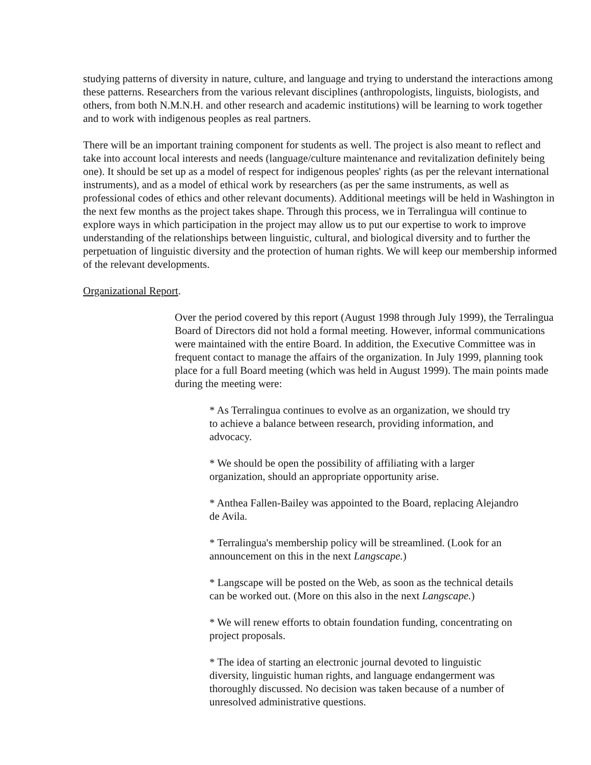studying patterns of diversity in nature, culture, and language and trying to understand the interactions among these patterns. Researchers from the various relevant disciplines (anthropologists, linguists, biologists, and others, from both N.M.N.H. and other research and academic institutions) will be learning to work together and to work with indigenous peoples as real partners.
There will be an important training component for students as well. The project is also meant to reflect and take into account local interests and needs (language/culture maintenance and revitalization definitely being one). It should be set up as a model of respect for indigenous peoples' rights (as per the relevant international instruments), and as a model of ethical work by researchers (as per the same instruments, as well as professional codes of ethics and other relevant documents). Additional meetings will be held in Washington in the next few months as the project takes shape. Through this process, we in Terralingua will continue to explore ways in which participation in the project may allow us to put our expertise to work to improve understanding of the relationships between linguistic, cultural, and biological diversity and to further the perpetuation of linguistic diversity and the protection of human rights. We will keep our membership informed of the relevant developments.
Organizational Report.
Over the period covered by this report (August 1998 through July 1999), the Terralingua Board of Directors did not hold a formal meeting. However, informal communications were maintained with the entire Board. In addition, the Executive Committee was in frequent contact to manage the affairs of the organization. In July 1999, planning took place for a full Board meeting (which was held in August 1999). The main points made during the meeting were:
* As Terralingua continues to evolve as an organization, we should try to achieve a balance between research, providing information, and advocacy.
* We should be open the possibility of affiliating with a larger organization, should an appropriate opportunity arise.
* Anthea Fallen-Bailey was appointed to the Board, replacing Alejandro de Avila.
* Terralingua's membership policy will be streamlined. (Look for an announcement on this in the next Langscape.)
* Langscape will be posted on the Web, as soon as the technical details can be worked out. (More on this also in the next Langscape.)
* We will renew efforts to obtain foundation funding, concentrating on project proposals.
* The idea of starting an electronic journal devoted to linguistic diversity, linguistic human rights, and language endangerment was thoroughly discussed. No decision was taken because of a number of unresolved administrative questions.